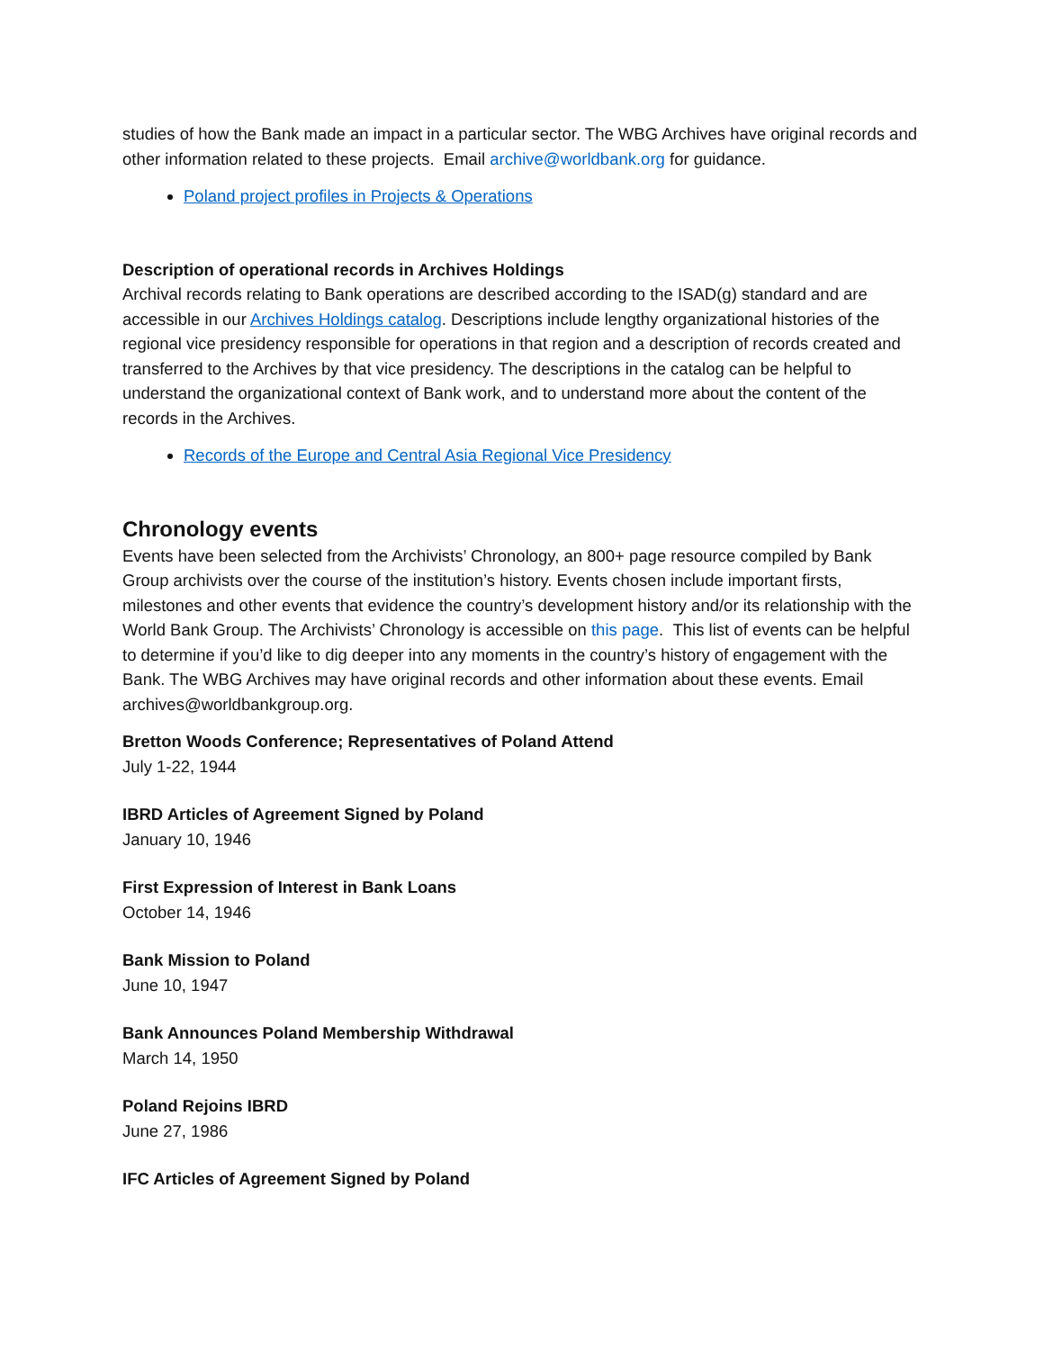studies of how the Bank made an impact in a particular sector. The WBG Archives have original records and other information related to these projects. Email archive@worldbank.org for guidance.
Poland project profiles in Projects & Operations
Description of operational records in Archives Holdings
Archival records relating to Bank operations are described according to the ISAD(g) standard and are accessible in our Archives Holdings catalog. Descriptions include lengthy organizational histories of the regional vice presidency responsible for operations in that region and a description of records created and transferred to the Archives by that vice presidency. The descriptions in the catalog can be helpful to understand the organizational context of Bank work, and to understand more about the content of the records in the Archives.
Records of the Europe and Central Asia Regional Vice Presidency
Chronology events
Events have been selected from the Archivists’ Chronology, an 800+ page resource compiled by Bank Group archivists over the course of the institution’s history. Events chosen include important firsts, milestones and other events that evidence the country’s development history and/or its relationship with the World Bank Group. The Archivists’ Chronology is accessible on this page. This list of events can be helpful to determine if you’d like to dig deeper into any moments in the country’s history of engagement with the Bank. The WBG Archives may have original records and other information about these events. Email archives@worldbankgroup.org.
Bretton Woods Conference; Representatives of Poland Attend
July 1-22, 1944
IBRD Articles of Agreement Signed by Poland
January 10, 1946
First Expression of Interest in Bank Loans
October 14, 1946
Bank Mission to Poland
June 10, 1947
Bank Announces Poland Membership Withdrawal
March 14, 1950
Poland Rejoins IBRD
June 27, 1986
IFC Articles of Agreement Signed by Poland